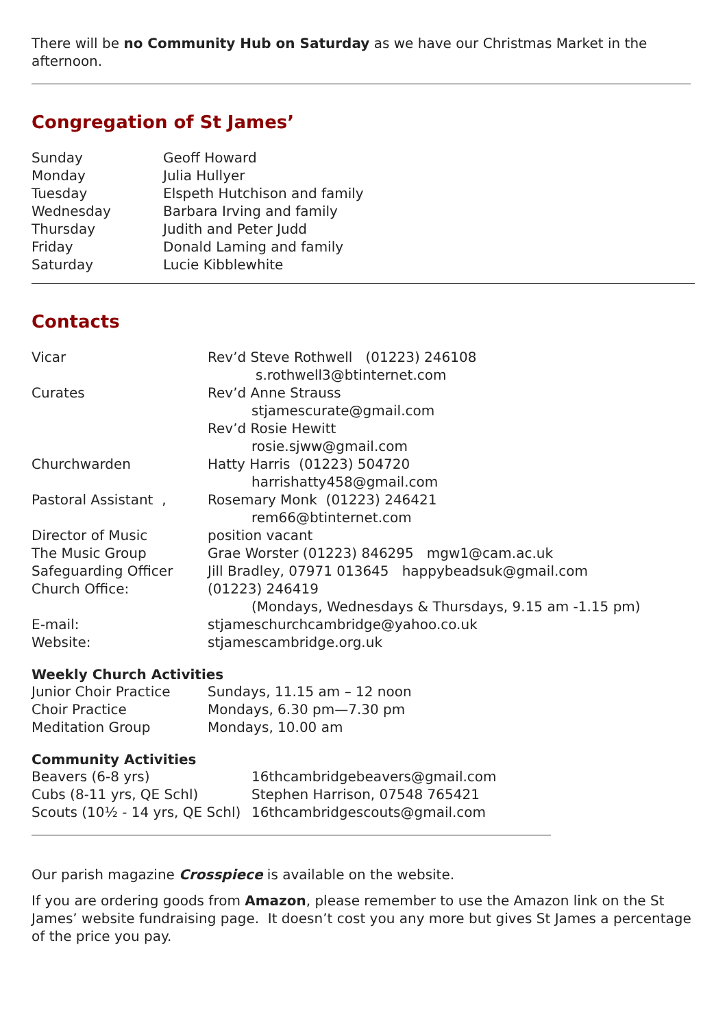There will be no Community Hub on Saturday as we have our Christmas Market in the afternoon.
Congregation of St James’
| Sunday | Geoff Howard |
| Monday | Julia Hullyer |
| Tuesday | Elspeth Hutchison and family |
| Wednesday | Barbara Irving and family |
| Thursday | Judith and Peter Judd |
| Friday | Donald Laming and family |
| Saturday | Lucie Kibblewhite |
Contacts
| Vicar | Rev’d Steve Rothwell (01223) 246108 s.rothwell3@btinternet.com |
| Curates | Rev’d Anne Strauss stjamescurate@gmail.com Rev’d Rosie Hewitt rosie.sjww@gmail.com |
| Churchwarden | Hatty Harris (01223) 504720 harrishatty458@gmail.com |
| Pastoral Assistant , | Rosemary Monk (01223) 246421 rem66@btinternet.com |
| Director of Music | position vacant |
| The Music Group | Grae Worster (01223) 846295 mgw1@cam.ac.uk |
| Safeguarding Officer | Jill Bradley, 07971 013645 happybeadsuk@gmail.com |
| Church Office: | (01223) 246419 (Mondays, Wednesdays & Thursdays, 9.15 am -1.15 pm) |
| E-mail: | stjameschurchcambridge@yahoo.co.uk |
| Website: | stjamescambridge.org.uk |
Weekly Church Activities
| Junior Choir Practice | Sundays, 11.15 am – 12 noon |
| Choir Practice | Mondays, 6.30 pm—7.30 pm |
| Meditation Group | Mondays, 10.00 am |
Community Activities
| Beavers (6-8 yrs) | 16thcambridgebeavers@gmail.com |
| Cubs (8-11 yrs, QE Schl) | Stephen Harrison, 07548 765421 |
| Scouts (10½ - 14 yrs, QE Schl) | 16thcambridgescouts@gmail.com |
Our parish magazine Crosspiece is available on the website.
If you are ordering goods from Amazon, please remember to use the Amazon link on the St James’ website fundraising page. It doesn’t cost you any more but gives St James a percentage of the price you pay.